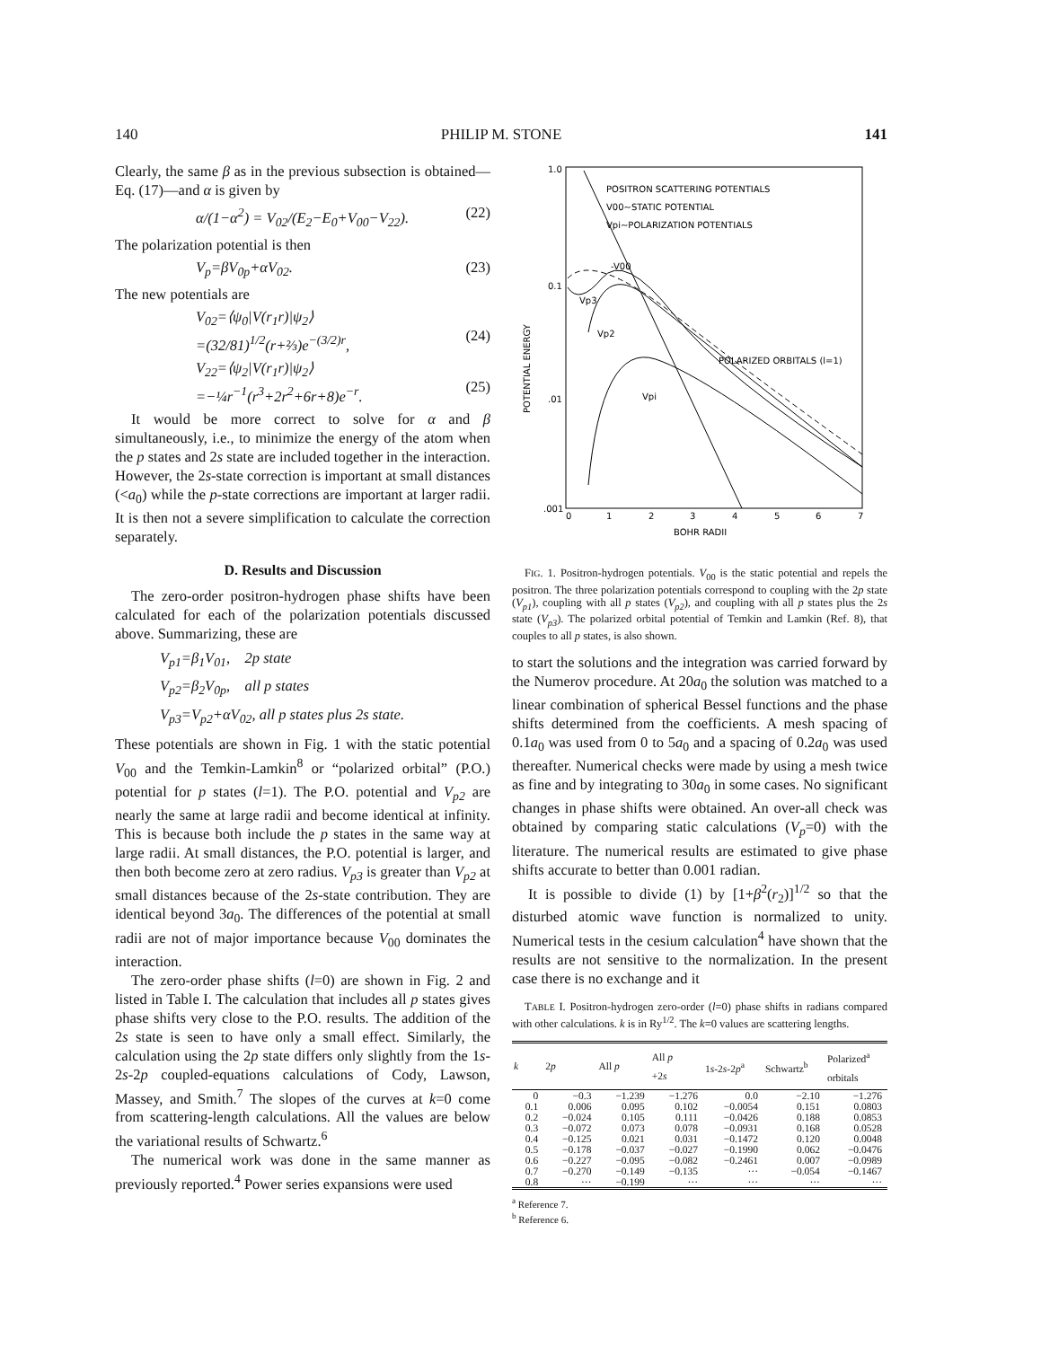140 PHILIP M. STONE 141
Clearly, the same β as in the previous subsection is obtained—Eq. (17)—and α is given by
α/(1−α<sup>2</sup>) = V<sub>02</sub>/(E<sub>2</sub>−E<sub>0</sub>+V<sub>00</sub>−V<sub>22</sub>). (22)
The polarization potential is then
V<sub>p</sub>=βV<sub>0p</sub>+αV<sub>02</sub>. (23)
The new potentials are
V<sub>02</sub>=⟨ψ<sub>0</sub>|V(r<sub>1</sub>r)|ψ<sub>2</sub>⟩
=(32/81)<sup>1/2</sup>(r+⅔)e<sup>−(3/2)r</sup>,
(24)
V<sub>22</sub>=⟨ψ<sub>2</sub>|V(r<sub>1</sub>r)|ψ<sub>2</sub>⟩
=−¼r<sup>−1</sup>(r<sup>3</sup>+2r<sup>2</sup>+6r+8)e<sup>−r</sup>.
(25)
It would be more correct to solve for α and β simultaneously, i.e., to minimize the energy of the atom when the p states and 2s state are included together in the interaction. However, the 2s-state correction is important at small distances (<a<sub>0</sub>) while the p-state corrections are important at larger radii. It is then not a severe simplification to calculate the correction separately.
D. Results and Discussion
The zero-order positron-hydrogen phase shifts have been calculated for each of the polarization potentials discussed above. Summarizing, these are
V<sub>p1</sub>=β<sub>1</sub>V<sub>01</sub>, 2p state
V<sub>p2</sub>=β<sub>2</sub>V<sub>0p</sub>, all p states
V<sub>p3</sub>=V<sub>p2</sub>+αV<sub>02</sub>, all p states plus 2s state.
These potentials are shown in Fig. 1 with the static potential V<sub>00</sub> and the Temkin-Lamkin<sup>8</sup> or “polarized orbital” (P.O.) potential for p states (l=1). The P.O. potential and V<sub>p2</sub> are nearly the same at large radii and become identical at infinity. This is because both include the p states in the same way at large radii. At small distances, the P.O. potential is larger, and then both become zero at zero radius. V<sub>p3</sub> is greater than V<sub>p2</sub> at small distances because of the 2s-state contribution. They are identical beyond 3a<sub>0</sub>. The differences of the potential at small radii are not of major importance because V<sub>00</sub> dominates the interaction.
The zero-order phase shifts (l=0) are shown in Fig. 2 and listed in Table I. The calculation that includes all p states gives phase shifts very close to the P.O. results. The addition of the 2s state is seen to have only a small effect. Similarly, the calculation using the 2p state differs only slightly from the 1s-2s-2p coupled-equations calculations of Cody, Lawson, Massey, and Smith.<sup>7</sup> The slopes of the curves at k=0 come from scattering-length calculations. All the values are below the variational results of Schwartz.<sup>6</sup>
The numerical work was done in the same manner as previously reported.<sup>4</sup> Power series expansions were used
1.0
0.1
.01
.001
0
1
2
3
4
5
6
7
BOHR RADII
POTENTIAL ENERGY
POSITRON SCATTERING POTENTIALS
V00~STATIC POTENTIAL
Vpi~POLARIZATION POTENTIALS
-V00
Vp3
Vp2
POLARIZED ORBITALS (l=1)
Vpi
FIG. 1. Positron-hydrogen potentials. V<sub>00</sub> is the static potential and repels the positron. The three polarization potentials correspond to coupling with the 2p state (V<sub>p1</sub>), coupling with all p states (V<sub>p2</sub>), and coupling with all p states plus the 2s state (V<sub>p3</sub>). The polarized orbital potential of Temkin and Lamkin (Ref. 8), that couples to all p states, is also shown.
to start the solutions and the integration was carried forward by the Numerov procedure. At 20a<sub>0</sub> the solution was matched to a linear combination of spherical Bessel functions and the phase shifts determined from the coefficients. A mesh spacing of 0.1a<sub>0</sub> was used from 0 to 5a<sub>0</sub> and a spacing of 0.2a<sub>0</sub> was used thereafter. Numerical checks were made by using a mesh twice as fine and by integrating to 30a<sub>0</sub> in some cases. No significant changes in phase shifts were obtained. An over-all check was obtained by comparing static calculations (V<sub>p</sub>=0) with the literature. The numerical results are estimated to give phase shifts accurate to better than 0.001 radian.
It is possible to divide (1) by [1+β<sup>2</sup>(r<sub>2</sub>)]<sup>1/2</sup> so that the disturbed atomic wave function is normalized to unity. Numerical tests in the cesium calculation<sup>4</sup> have shown that the results are not sensitive to the normalization. In the present case there is no exchange and it
TABLE I. Positron-hydrogen zero-order (l=0) phase shifts in radians compared with other calculations. k is in Ry<sup>1/2</sup>. The k=0 values are scattering lengths.
| k | 2 p | All p | All p +2 s | 1 s -2 s -2 p<sup>a</sup> | Schwartz<sup>b</sup> | Polarized<sup>a</sup> orbitals |
| --- | --- | --- | --- | --- | --- | --- |
| 0 | −0.3 | −1.239 | −1.276 | 0.0 | −2.10 | −1.276 |
| 0.1 | 0.006 | 0.095 | 0.102 | −0.0054 | 0.151 | 0.0803 |
| 0.2 | −0.024 | 0.105 | 0.111 | −0.0426 | 0.188 | 0.0853 |
| 0.3 | −0.072 | 0.073 | 0.078 | −0.0931 | 0.168 | 0.0528 |
| 0.4 | −0.125 | 0.021 | 0.031 | −0.1472 | 0.120 | 0.0048 |
| 0.5 | −0.178 | −0.037 | −0.027 | −0.1990 | 0.062 | −0.0476 |
| 0.6 | −0.227 | −0.095 | −0.082 | −0.2461 | 0.007 | −0.0989 |
| 0.7 | −0.270 | −0.149 | −0.135 | ··· | −0.054 | −0.1467 |
| 0.8 | ··· | −0.199 | ··· | ··· | ··· | ··· |
<sup>a</sup> Reference 7.
<sup>b</sup> Reference 6.